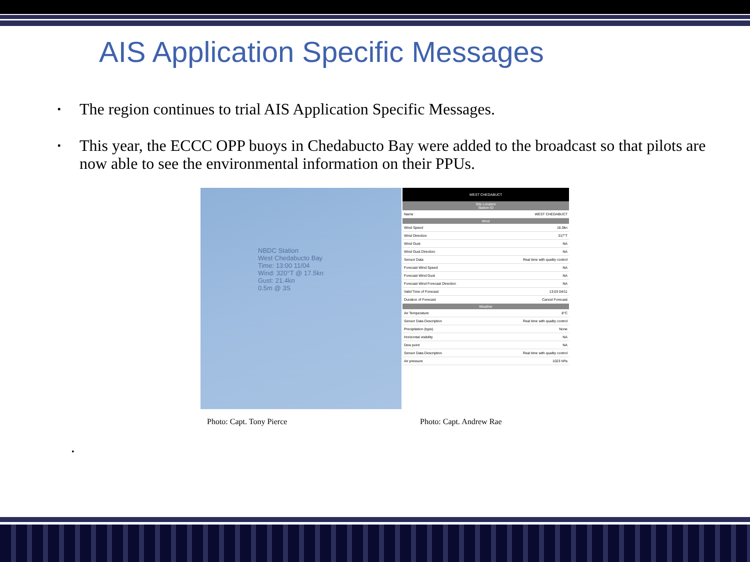AIS Application Specific Messages
▪ The region continues to trial AIS Application Specific Messages.
▪ This year, the ECCC OPP buoys in Chedabucto Bay were added to the broadcast so that pilots are now able to see the environmental information on their PPUs.
NBDC Station
West Chedabucto Bay
Time: 13:00 11/04
Wind: 320°T @ 17.5kn
Gust: 21.4kn
0.5m @ 3S
WEST CHEDABUCT
Site Location
Station ID
Name WEST CHEDABUCT
Wind
Wind Speed 16.0kn
Wind Direction 317°T
Wind Gust NA
Wind Gust Direction NA
Sensor Data Real time with quality control
Forecast Wind Speed NA
Forecast Wind Gust NA
Forecast Wind Forecast Direction NA
Valid Time of Forecast 13:03 04/11
Duration of Forecast Cancel Forecast
Weather
Air Temperature 8°C
Sensor Data Description Real time with quality control
Precipitation (type) None
Horizontal visibility NA
Dew point NA
Sensor Data Description Real time with quality control
Air pressure 1023 hPa
Photo: Capt. Tony Pierce Photo: Capt. Andrew Rae
•